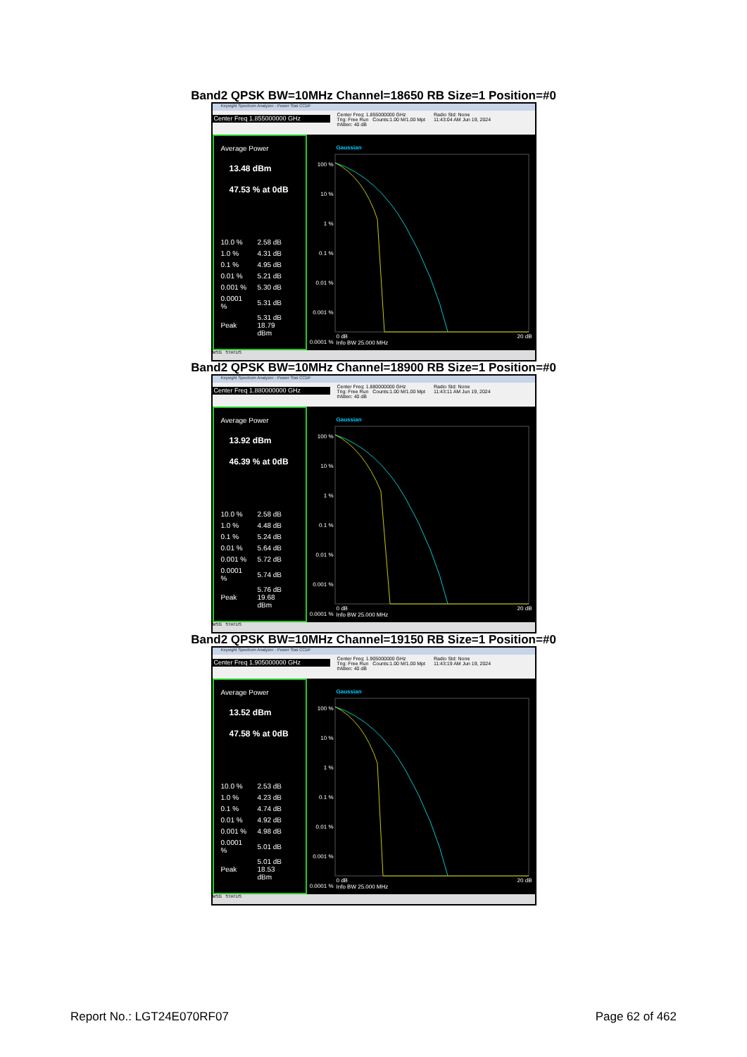Band2 QPSK BW=10MHz Channel=18650 RB Size=1 Position=#0
Keysight Spectrum Analyzer - Power Stat CCDF
Center Freq 1.855000000 GHz
Center Freq: 1.855000000 GHz
Trig: Free Run Counts:1.00 M/1.00 Mpt
#Atten: 40 dB
Radio Std: None
11:43:04 AM Jun 19, 2024
Average Power
13.48 dBm
47.53 % at 0dB
| 10.0 % | 2.58 dB |
| 1.0 % | 4.31 dB |
| 0.1 % | 4.95 dB |
| 0.01 % | 5.21 dB |
| 0.001 % | 5.30 dB |
| 0.0001 % | 5.31 dB |
| Peak | 5.31 dB 18.79 dBm |
Gaussian
100 %
10 %
1 %
0.1 %
0.01 %
0.001 %
0.0001 %
0 dB
Info BW 25.000 MHz
20 dB
MSG STATUS
Band2 QPSK BW=10MHz Channel=18900 RB Size=1 Position=#0
Keysight Spectrum Analyzer - Power Stat CCDF
Center Freq 1.880000000 GHz
Center Freq: 1.880000000 GHz
Trig: Free Run Counts:1.00 M/1.00 Mpt
#Atten: 40 dB
Radio Std: None
11:43:11 AM Jun 19, 2024
Average Power
13.92 dBm
46.39 % at 0dB
| 10.0 % | 2.58 dB |
| 1.0 % | 4.48 dB |
| 0.1 % | 5.24 dB |
| 0.01 % | 5.64 dB |
| 0.001 % | 5.72 dB |
| 0.0001 % | 5.74 dB |
| Peak | 5.76 dB 19.68 dBm |
Gaussian
100 %
10 %
1 %
0.1 %
0.01 %
0.001 %
0.0001 %
0 dB
Info BW 25.000 MHz
20 dB
MSG STATUS
Band2 QPSK BW=10MHz Channel=19150 RB Size=1 Position=#0
Keysight Spectrum Analyzer - Power Stat CCDF
Center Freq 1.905000000 GHz
Center Freq: 1.905000000 GHz
Trig: Free Run Counts:1.00 M/1.00 Mpt
#Atten: 40 dB
Radio Std: None
11:43:19 AM Jun 19, 2024
Average Power
13.52 dBm
47.58 % at 0dB
| 10.0 % | 2.53 dB |
| 1.0 % | 4.23 dB |
| 0.1 % | 4.74 dB |
| 0.01 % | 4.92 dB |
| 0.001 % | 4.98 dB |
| 0.0001 % | 5.01 dB |
| Peak | 5.01 dB 18.53 dBm |
Gaussian
100 %
10 %
1 %
0.1 %
0.01 %
0.001 %
0.0001 %
0 dB
Info BW 25.000 MHz
20 dB
MSG STATUS
Report No.: LGT24E070RF07 Page 62 of 462